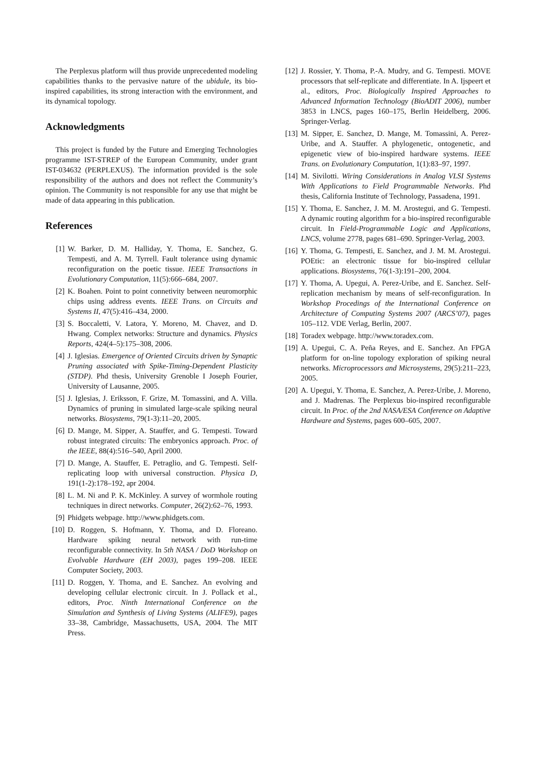The Perplexus platform will thus provide unprecedented modeling capabilities thanks to the pervasive nature of the ubidule, its bio-inspired capabilities, its strong interaction with the environment, and its dynamical topology.
Acknowledgments
This project is funded by the Future and Emerging Technologies programme IST-STREP of the European Community, under grant IST-034632 (PERPLEXUS). The information provided is the sole responsibility of the authors and does not reflect the Community’s opinion. The Community is not responsible for any use that might be made of data appearing in this publication.
References
[1] W. Barker, D. M. Halliday, Y. Thoma, E. Sanchez, G. Tempesti, and A. M. Tyrrell. Fault tolerance using dynamic reconfiguration on the poetic tissue. IEEE Transactions in Evolutionary Computation, 11(5):666–684, 2007.
[2] K. Boahen. Point to point connetivity between neuromorphic chips using address events. IEEE Trans. on Circuits and Systems II, 47(5):416–434, 2000.
[3] S. Boccaletti, V. Latora, Y. Moreno, M. Chavez, and D. Hwang. Complex networks: Structure and dynamics. Physics Reports, 424(4–5):175–308, 2006.
[4] J. Iglesias. Emergence of Oriented Circuits driven by Synaptic Pruning associated with Spike-Timing-Dependent Plasticity (STDP). Phd thesis, University Grenoble I Joseph Fourier, University of Lausanne, 2005.
[5] J. Iglesias, J. Eriksson, F. Grize, M. Tomassini, and A. Villa. Dynamics of pruning in simulated large-scale spiking neural networks. Biosystems, 79(1-3):11–20, 2005.
[6] D. Mange, M. Sipper, A. Stauffer, and G. Tempesti. Toward robust integrated circuits: The embryonics approach. Proc. of the IEEE, 88(4):516–540, April 2000.
[7] D. Mange, A. Stauffer, E. Petraglio, and G. Tempesti. Self-replicating loop with universal construction. Physica D, 191(1-2):178–192, apr 2004.
[8] L. M. Ni and P. K. McKinley. A survey of wormhole routing techniques in direct networks. Computer, 26(2):62–76, 1993.
[9] Phidgets webpage. http://www.phidgets.com.
[10] D. Roggen, S. Hofmann, Y. Thoma, and D. Floreano. Hardware spiking neural network with run-time reconfigurable connectivity. In 5th NASA / DoD Workshop on Evolvable Hardware (EH 2003), pages 199–208. IEEE Computer Society, 2003.
[11] D. Roggen, Y. Thoma, and E. Sanchez. An evolving and developing cellular electronic circuit. In J. Pollack et al., editors, Proc. Ninth International Conference on the Simulation and Synthesis of Living Systems (ALIFE9), pages 33–38, Cambridge, Massachusetts, USA, 2004. The MIT Press.
[12] J. Rossier, Y. Thoma, P.-A. Mudry, and G. Tempesti. MOVE processors that self-replicate and differentiate. In A. Ijspeert et al., editors, Proc. Biologically Inspired Approaches to Advanced Information Technology (BioADIT 2006), number 3853 in LNCS, pages 160–175, Berlin Heidelberg, 2006. Springer-Verlag.
[13] M. Sipper, E. Sanchez, D. Mange, M. Tomassini, A. Perez-Uribe, and A. Stauffer. A phylogenetic, ontogenetic, and epigenetic view of bio-inspired hardware systems. IEEE Trans. on Evolutionary Computation, 1(1):83–97, 1997.
[14] M. Sivilotti. Wiring Considerations in Analog VLSI Systems With Applications to Field Programmable Networks. Phd thesis, California Institute of Technology, Passadena, 1991.
[15] Y. Thoma, E. Sanchez, J. M. M. Arostegui, and G. Tempesti. A dynamic routing algorithm for a bio-inspired reconfigurable circuit. In Field-Programmable Logic and Applications, LNCS, volume 2778, pages 681–690. Springer-Verlag, 2003.
[16] Y. Thoma, G. Tempesti, E. Sanchez, and J. M. M. Arostegui. POEtic: an electronic tissue for bio-inspired cellular applications. Biosystems, 76(1-3):191–200, 2004.
[17] Y. Thoma, A. Upegui, A. Perez-Uribe, and E. Sanchez. Self-replication mechanism by means of self-reconfiguration. In Workshop Procedings of the International Conference on Architecture of Computing Systems 2007 (ARCS’07), pages 105–112. VDE Verlag, Berlin, 2007.
[18] Toradex webpage. http://www.toradex.com.
[19] A. Upegui, C. A. Peña Reyes, and E. Sanchez. An FPGA platform for on-line topology exploration of spiking neural networks. Microprocessors and Microsystems, 29(5):211–223, 2005.
[20] A. Upegui, Y. Thoma, E. Sanchez, A. Perez-Uribe, J. Moreno, and J. Madrenas. The Perplexus bio-inspired reconfigurable circuit. In Proc. of the 2nd NASA/ESA Conference on Adaptive Hardware and Systems, pages 600–605, 2007.